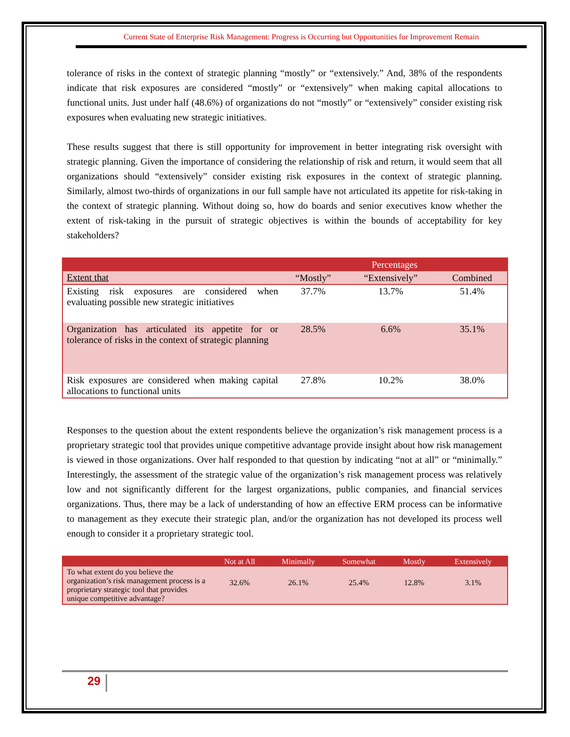Current State of Enterprise Risk Management: Progress is Occurring but Opportunities for Improvement Remain
tolerance of risks in the context of strategic planning “mostly” or “extensively.” And, 38% of the respondents indicate that risk exposures are considered “mostly” or “extensively” when making capital allocations to functional units. Just under half (48.6%) of organizations do not “mostly” or “extensively” consider existing risk exposures when evaluating new strategic initiatives.
These results suggest that there is still opportunity for improvement in better integrating risk oversight with strategic planning. Given the importance of considering the relationship of risk and return, it would seem that all organizations should “extensively” consider existing risk exposures in the context of strategic planning. Similarly, almost two-thirds of organizations in our full sample have not articulated its appetite for risk-taking in the context of strategic planning. Without doing so, how do boards and senior executives know whether the extent of risk-taking in the pursuit of strategic objectives is within the bounds of acceptability for key stakeholders?
| | Percentages | | |
| Extent that | “Mostly” | “Extensively” | Combined |
| Existing risk exposures are considered when evaluating possible new strategic initiatives | 37.7% | 13.7% | 51.4% |
| Organization has articulated its appetite for or tolerance of risks in the context of strategic planning | 28.5% | 6.6% | 35.1% |
| Risk exposures are considered when making capital allocations to functional units | 27.8% | 10.2% | 38.0% |
Responses to the question about the extent respondents believe the organization’s risk management process is a proprietary strategic tool that provides unique competitive advantage provide insight about how risk management is viewed in those organizations. Over half responded to that question by indicating “not at all” or “minimally.” Interestingly, the assessment of the strategic value of the organization’s risk management process was relatively low and not significantly different for the largest organizations, public companies, and financial services organizations. Thus, there may be a lack of understanding of how an effective ERM process can be informative to management as they execute their strategic plan, and/or the organization has not developed its process well enough to consider it a proprietary strategic tool.
| | Not at All | Minimally | Somewhat | Mostly | Extensively |
| --- | --- | --- | --- | --- | --- |
| To what extent do you believe the organization’s risk management process is a proprietary strategic tool that provides unique competitive advantage? | 32.6% | 26.1% | 25.4% | 12.8% | 3.1% |
29